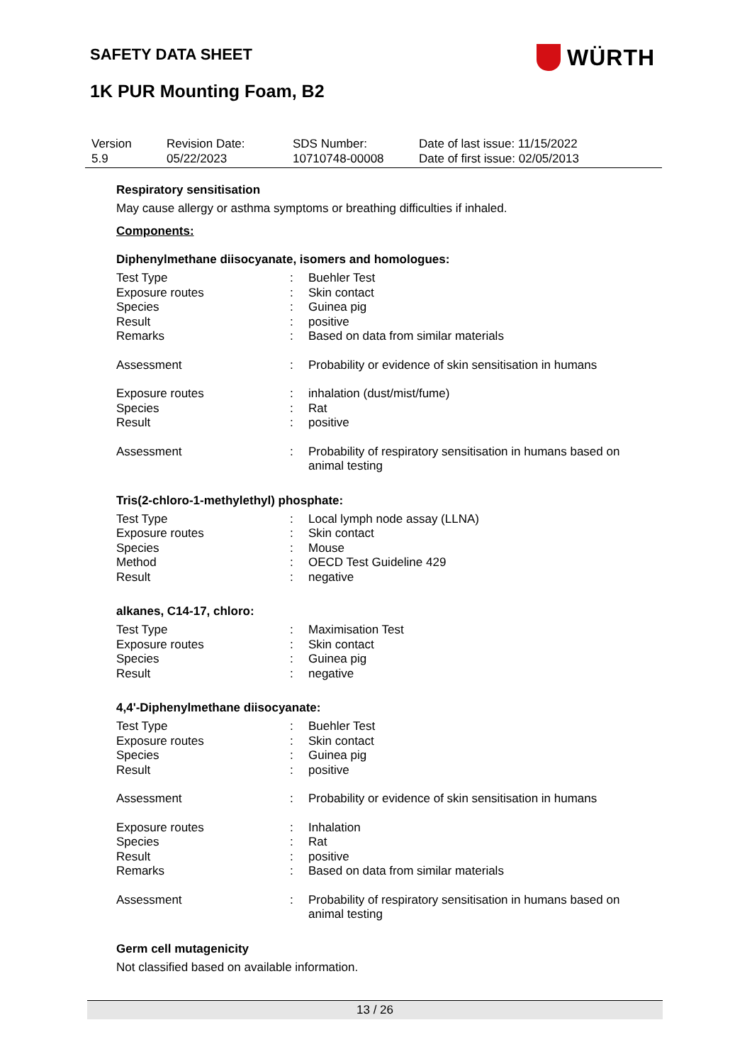SAFETY DATA SHEET WÜRTH
1K PUR Mounting Foam, B2
| Version 5.9 | Revision Date: 05/22/2023 | SDS Number: 10710748-00008 | Date of last issue: 11/15/2022 Date of first issue: 02/05/2013 |
Respiratory sensitisation
May cause allergy or asthma symptoms or breathing difficulties if inhaled.
Components:
Diphenylmethane diisocyanate, isomers and homologues:
| Test Type | : | Buehler Test |
| Exposure routes | : | Skin contact |
| Species | : | Guinea pig |
| Result | : | positive |
| Remarks | : | Based on data from similar materials |
| Assessment | : | Probability or evidence of skin sensitisation in humans |
| Exposure routes | : | inhalation (dust/mist/fume) |
| Species | : | Rat |
| Result | : | positive |
| Assessment | : | Probability of respiratory sensitisation in humans based on animal testing |
Tris(2-chloro-1-methylethyl) phosphate:
| Test Type | : | Local lymph node assay (LLNA) |
| Exposure routes | : | Skin contact |
| Species | : | Mouse |
| Method | : | OECD Test Guideline 429 |
| Result | : | negative |
alkanes, C14-17, chloro:
| Test Type | : | Maximisation Test |
| Exposure routes | : | Skin contact |
| Species | : | Guinea pig |
| Result | : | negative |
4,4'-Diphenylmethane diisocyanate:
| Test Type | : | Buehler Test |
| Exposure routes | : | Skin contact |
| Species | : | Guinea pig |
| Result | : | positive |
| Assessment | : | Probability or evidence of skin sensitisation in humans |
| Exposure routes | : | Inhalation |
| Species | : | Rat |
| Result | : | positive |
| Remarks | : | Based on data from similar materials |
| Assessment | : | Probability of respiratory sensitisation in humans based on animal testing |
Germ cell mutagenicity
Not classified based on available information.
13 / 26